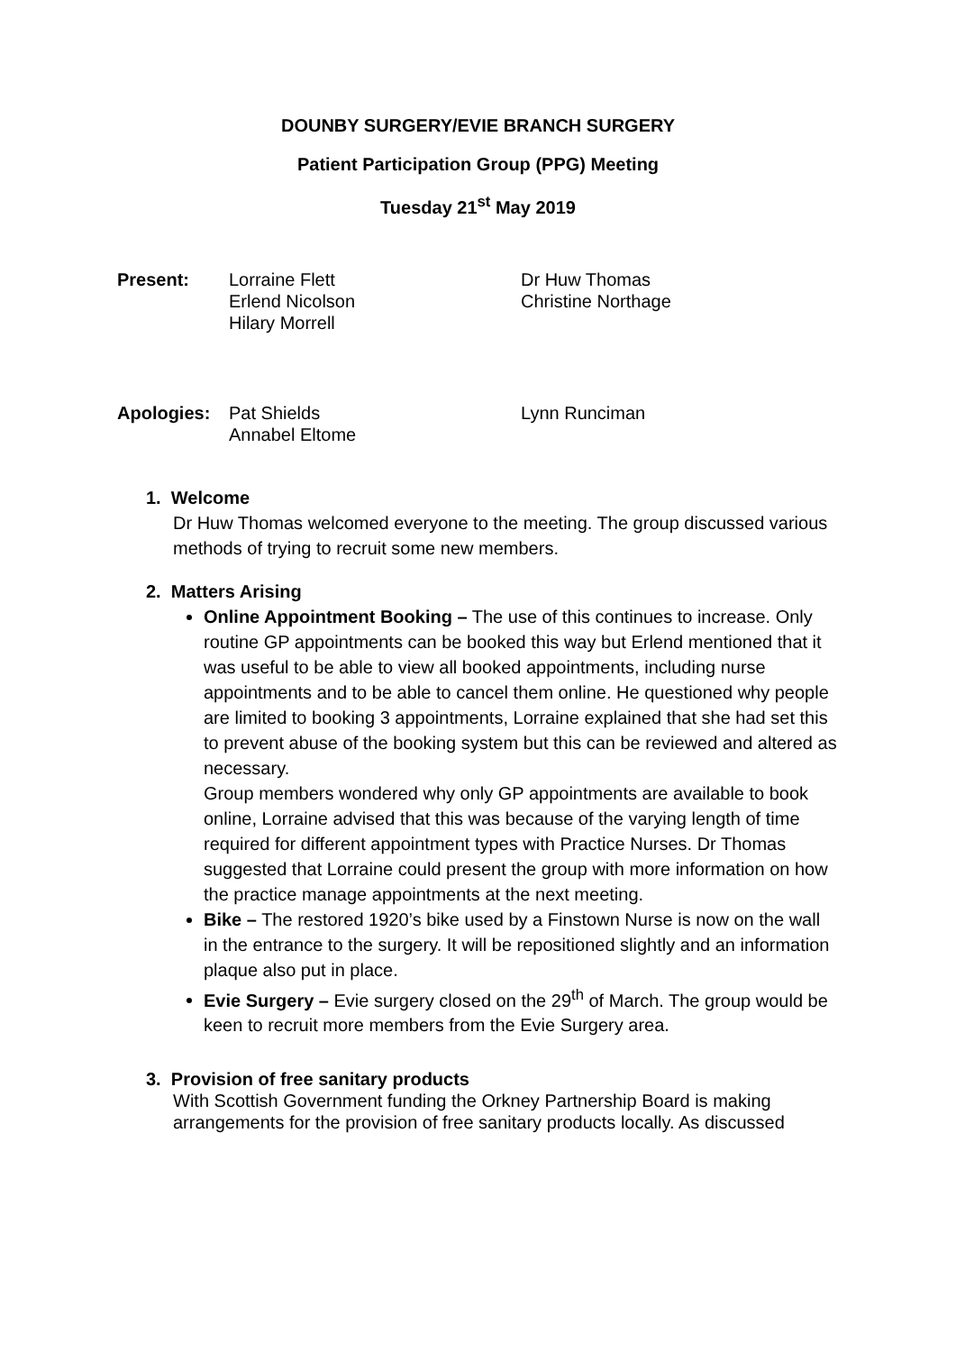DOUNBY SURGERY/EVIE BRANCH SURGERY
Patient Participation Group (PPG) Meeting
Tuesday 21<sup>st</sup> May 2019
Present:
Lorraine Flett
Erlend Nicolson
Hilary Morrell
Dr Huw Thomas
Christine Northage
Apologies:
Pat Shields
Annabel Eltome
Lynn Runciman
1. Welcome
Dr Huw Thomas welcomed everyone to the meeting. The group discussed various methods of trying to recruit some new members.
2. Matters Arising
Online Appointment Booking – The use of this continues to increase. Only routine GP appointments can be booked this way but Erlend mentioned that it was useful to be able to view all booked appointments, including nurse appointments and to be able to cancel them online. He questioned why people are limited to booking 3 appointments, Lorraine explained that she had set this to prevent abuse of the booking system but this can be reviewed and altered as necessary.
Group members wondered why only GP appointments are available to book online, Lorraine advised that this was because of the varying length of time required for different appointment types with Practice Nurses. Dr Thomas suggested that Lorraine could present the group with more information on how the practice manage appointments at the next meeting.
Bike – The restored 1920’s bike used by a Finstown Nurse is now on the wall in the entrance to the surgery. It will be repositioned slightly and an information plaque also put in place.
Evie Surgery – Evie surgery closed on the 29<sup>th</sup> of March. The group would be keen to recruit more members from the Evie Surgery area.
3. Provision of free sanitary products
With Scottish Government funding the Orkney Partnership Board is making arrangements for the provision of free sanitary products locally. As discussed